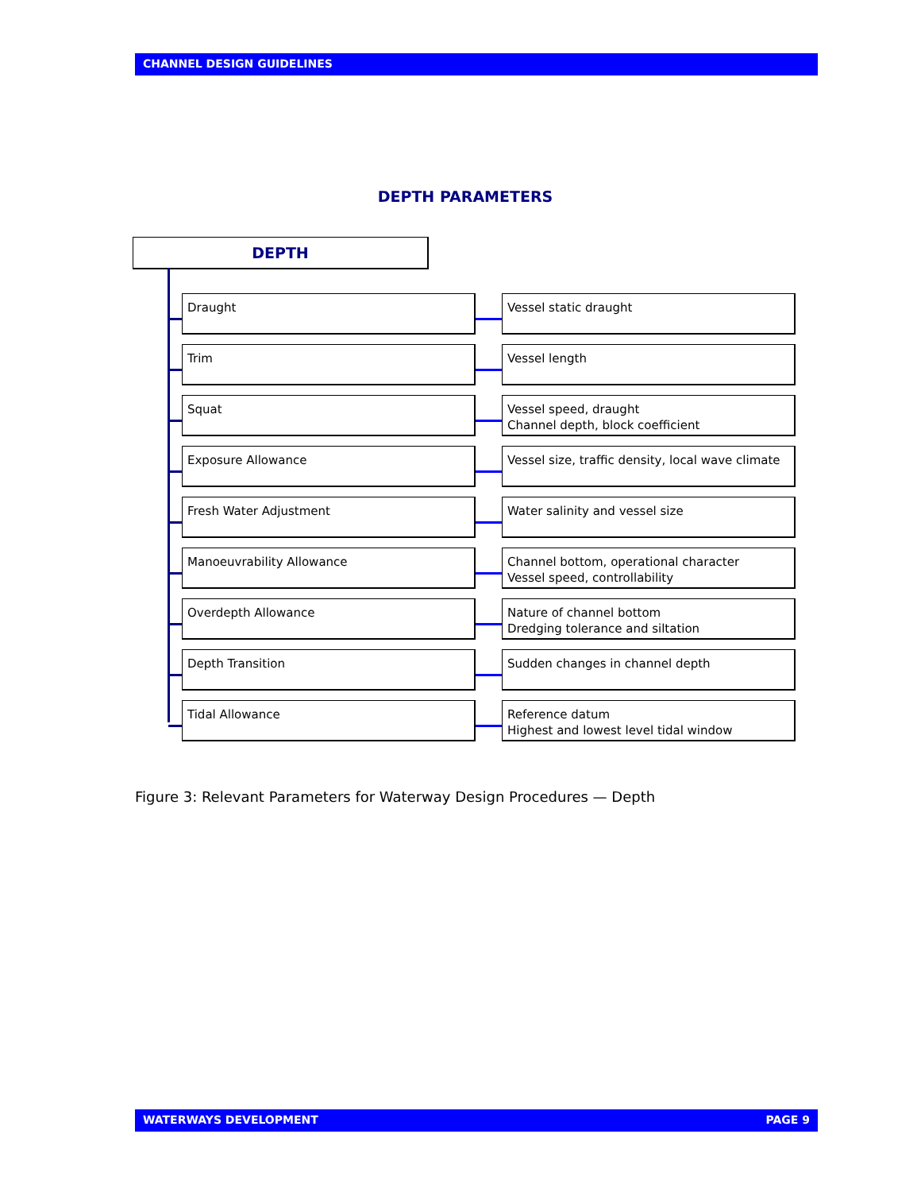CHANNEL DESIGN GUIDELINES
DEPTH PARAMETERS
DEPTH
Draught Vessel static draught
Trim Vessel length
Squat
Vessel speed, draught
Channel depth, block coefficient
Exposure Allowance
Vessel size, traffic density, local wave climate
Fresh Water Adjustment Water salinity and vessel size
Manoeuvrability Allowance
Channel bottom, operational character
Vessel speed, controllability
Overdepth Allowance
Nature of channel bottom
Dredging tolerance and siltation
Depth Transition Sudden changes in channel depth
Tidal Allowance
Reference datum
Highest and lowest level tidal window
Figure 3: Relevant Parameters for Waterway Design Procedures — Depth
WATERWAYS DEVELOPMENT PAGE 9